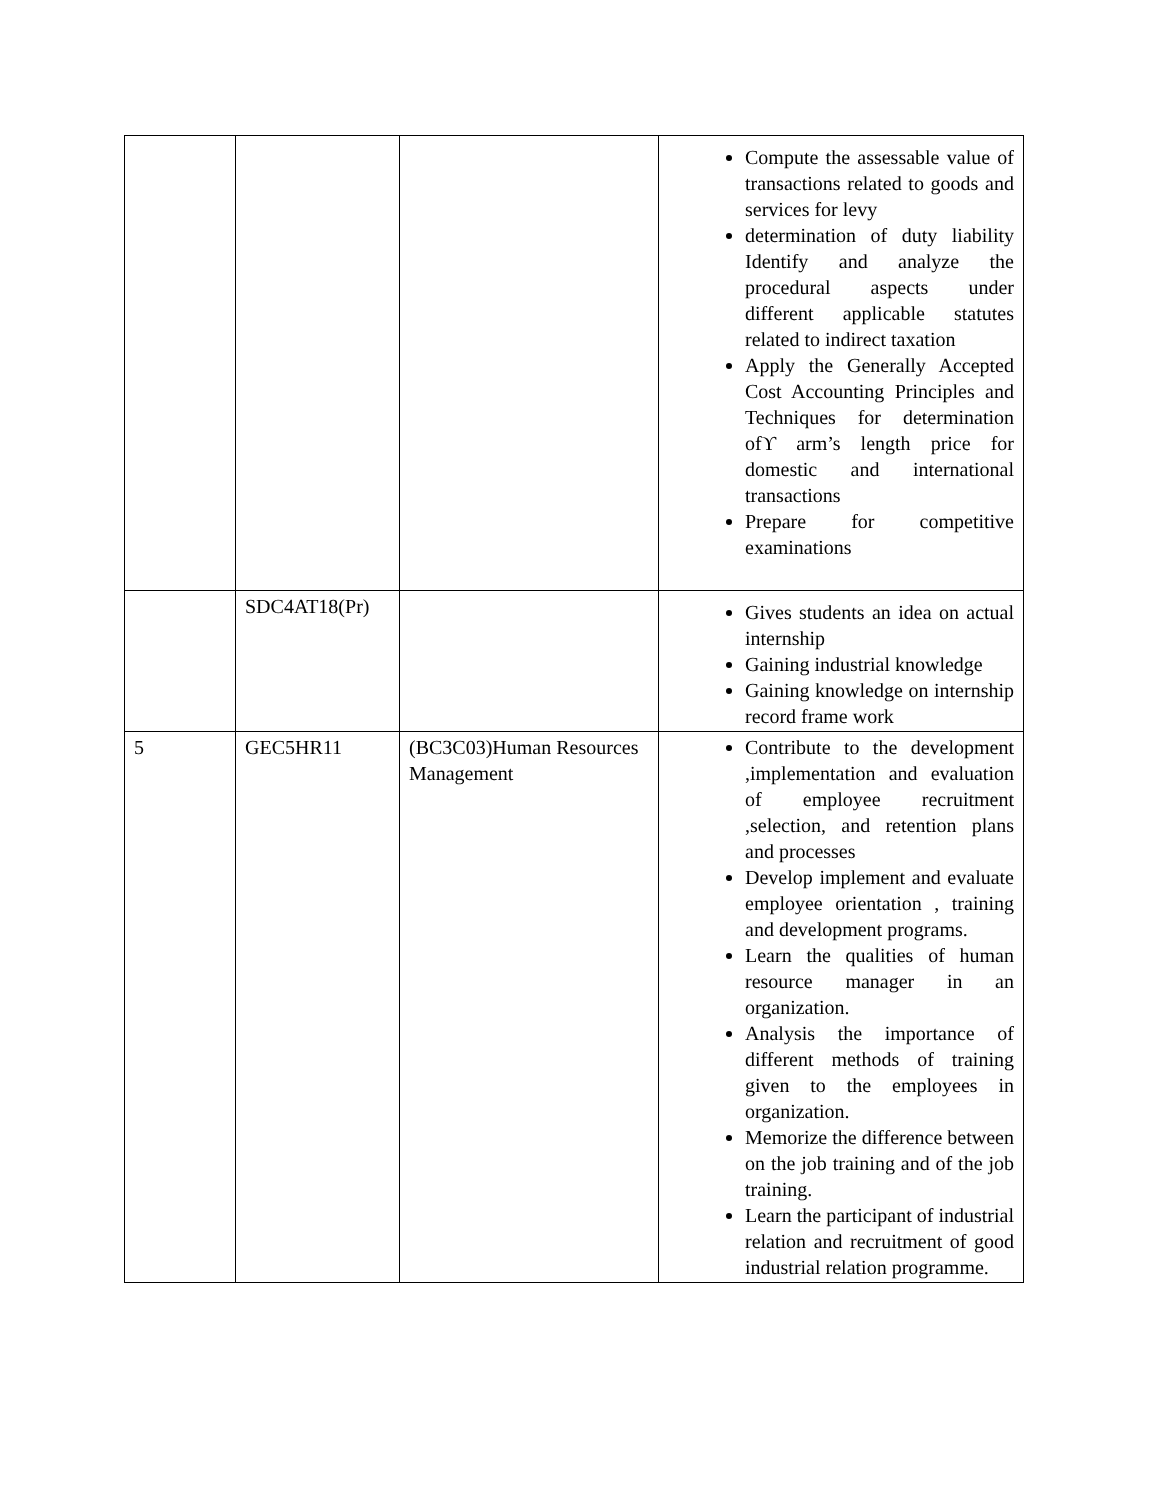| | | | Compute the assessable value of transactions related to goods and services for levy determination of duty liability Identify and analyze the procedural aspects under different applicable statutes related to indirect taxation Apply the Generally Accepted Cost Accounting Principles and Techniques for determination ofϒ arm’s length price for domestic and international transactions Prepare for competitive examinations |
| | SDC4AT18(Pr) | | Gives students an idea on actual internship Gaining industrial knowledge Gaining knowledge on internship record frame work |
| 5 | GEC5HR11 | (BC3C03)Human Resources Management | Contribute to the development ,implementation and evaluation of employee recruitment ,selection, and retention plans and processes Develop implement and evaluate employee orientation , training and development programs. Learn the qualities of human resource manager in an organization. Analysis the importance of different methods of training given to the employees in organization. Memorize the difference between on the job training and of the job training. Learn the participant of industrial relation and recruitment of good industrial relation programme. |